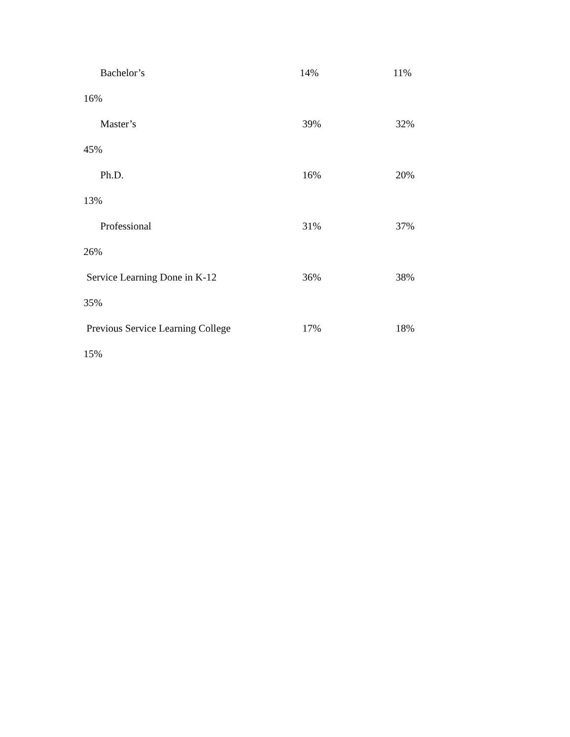Bachelor’s 14% 11%
16%
Master’s 39% 32%
45%
Ph.D. 16% 20%
13%
Professional 31% 37%
26%
Service Learning Done in K-12 36% 38%
35%
Previous Service Learning College 17% 18%
15%